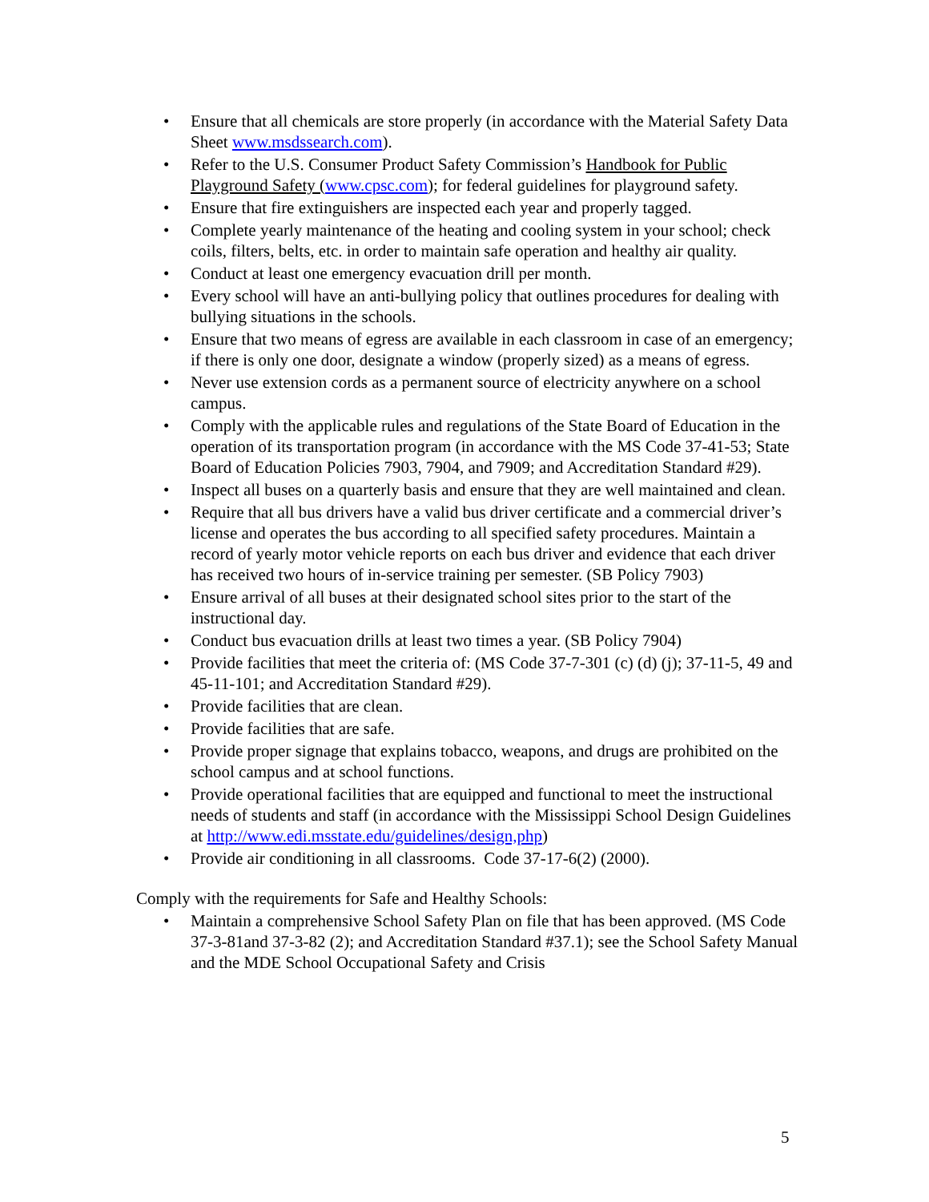• Ensure that all chemicals are store properly (in accordance with the Material Safety Data Sheet www.msdssearch.com).
• Refer to the U.S. Consumer Product Safety Commission’s Handbook for Public Playground Safety (www.cpsc.com); for federal guidelines for playground safety.
• Ensure that fire extinguishers are inspected each year and properly tagged.
• Complete yearly maintenance of the heating and cooling system in your school; check coils, filters, belts, etc. in order to maintain safe operation and healthy air quality.
• Conduct at least one emergency evacuation drill per month.
• Every school will have an anti-bullying policy that outlines procedures for dealing with bullying situations in the schools.
• Ensure that two means of egress are available in each classroom in case of an emergency; if there is only one door, designate a window (properly sized) as a means of egress.
• Never use extension cords as a permanent source of electricity anywhere on a school campus.
• Comply with the applicable rules and regulations of the State Board of Education in the operation of its transportation program (in accordance with the MS Code 37-41-53; State Board of Education Policies 7903, 7904, and 7909; and Accreditation Standard #29).
• Inspect all buses on a quarterly basis and ensure that they are well maintained and clean.
• Require that all bus drivers have a valid bus driver certificate and a commercial driver’s license and operates the bus according to all specified safety procedures. Maintain a record of yearly motor vehicle reports on each bus driver and evidence that each driver has received two hours of in-service training per semester. (SB Policy 7903)
• Ensure arrival of all buses at their designated school sites prior to the start of the instructional day.
• Conduct bus evacuation drills at least two times a year. (SB Policy 7904)
• Provide facilities that meet the criteria of: (MS Code 37-7-301 (c) (d) (j); 37-11-5, 49 and 45-11-101; and Accreditation Standard #29).
• Provide facilities that are clean.
• Provide facilities that are safe.
• Provide proper signage that explains tobacco, weapons, and drugs are prohibited on the school campus and at school functions.
• Provide operational facilities that are equipped and functional to meet the instructional needs of students and staff (in accordance with the Mississippi School Design Guidelines at http://www.edi.msstate.edu/guidelines/design,php)
• Provide air conditioning in all classrooms. Code 37-17-6(2) (2000).
Comply with the requirements for Safe and Healthy Schools:
• Maintain a comprehensive School Safety Plan on file that has been approved. (MS Code 37-3-81and 37-3-82 (2); and Accreditation Standard #37.1); see the School Safety Manual and the MDE School Occupational Safety and Crisis
5